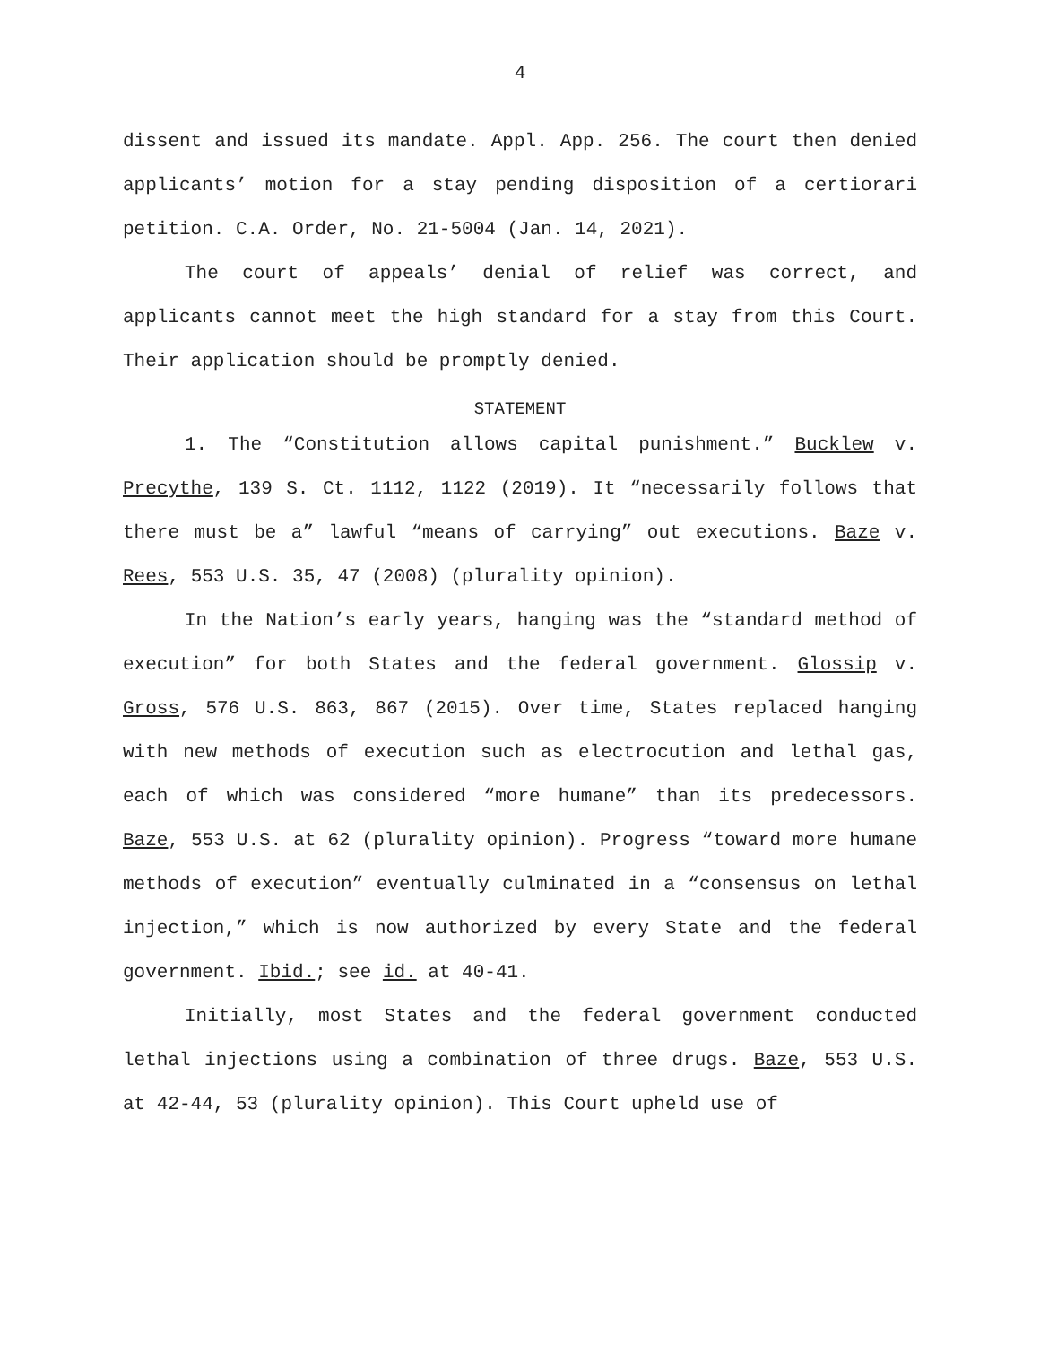4
dissent and issued its mandate. Appl. App. 256. The court then denied applicants’ motion for a stay pending disposition of a certiorari petition. C.A. Order, No. 21-5004 (Jan. 14, 2021).
The court of appeals’ denial of relief was correct, and applicants cannot meet the high standard for a stay from this Court. Their application should be promptly denied.
STATEMENT
1. The “Constitution allows capital punishment.” Bucklew v. Precythe, 139 S. Ct. 1112, 1122 (2019). It “necessarily follows that there must be a” lawful “means of carrying” out executions. Baze v. Rees, 553 U.S. 35, 47 (2008) (plurality opinion).
In the Nation’s early years, hanging was the “standard method of execution” for both States and the federal government. Glossip v. Gross, 576 U.S. 863, 867 (2015). Over time, States replaced hanging with new methods of execution such as electrocution and lethal gas, each of which was considered “more humane” than its predecessors. Baze, 553 U.S. at 62 (plurality opinion). Progress “toward more humane methods of execution” eventually culminated in a “consensus on lethal injection,” which is now authorized by every State and the federal government. Ibid.; see id. at 40-41.
Initially, most States and the federal government conducted lethal injections using a combination of three drugs. Baze, 553 U.S. at 42-44, 53 (plurality opinion). This Court upheld use of